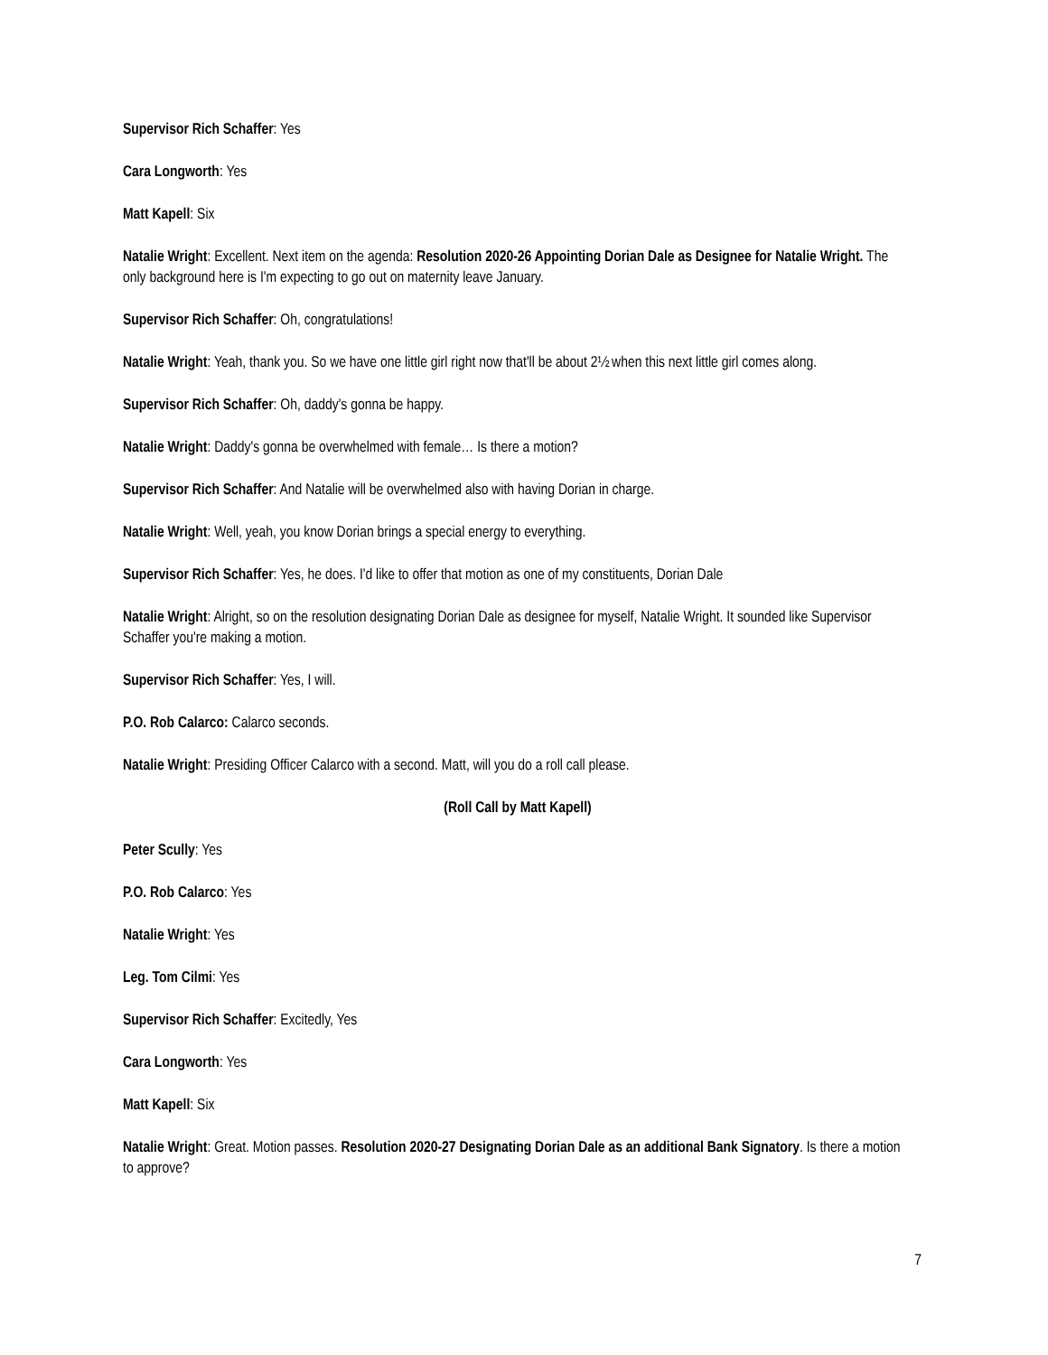Supervisor Rich Schaffer: Yes
Cara Longworth: Yes
Matt Kapell: Six
Natalie Wright: Excellent. Next item on the agenda: Resolution 2020-26 Appointing Dorian Dale as Designee for Natalie Wright. The only background here is I'm expecting to go out on maternity leave January.
Supervisor Rich Schaffer: Oh, congratulations!
Natalie Wright: Yeah, thank you. So we have one little girl right now that'll be about 2½ when this next little girl comes along.
Supervisor Rich Schaffer: Oh, daddy's gonna be happy.
Natalie Wright: Daddy's gonna be overwhelmed with female… Is there a motion?
Supervisor Rich Schaffer: And Natalie will be overwhelmed also with having Dorian in charge.
Natalie Wright: Well, yeah, you know Dorian brings a special energy to everything.
Supervisor Rich Schaffer: Yes, he does. I'd like to offer that motion as one of my constituents, Dorian Dale
Natalie Wright: Alright, so on the resolution designating Dorian Dale as designee for myself, Natalie Wright. It sounded like Supervisor Schaffer you're making a motion.
Supervisor Rich Schaffer: Yes, I will.
P.O. Rob Calarco: Calarco seconds.
Natalie Wright: Presiding Officer Calarco with a second. Matt, will you do a roll call please.
(Roll Call by Matt Kapell)
Peter Scully: Yes
P.O. Rob Calarco: Yes
Natalie Wright: Yes
Leg. Tom Cilmi: Yes
Supervisor Rich Schaffer: Excitedly, Yes
Cara Longworth: Yes
Matt Kapell: Six
Natalie Wright: Great. Motion passes. Resolution 2020-27 Designating Dorian Dale as an additional Bank Signatory. Is there a motion to approve?
7